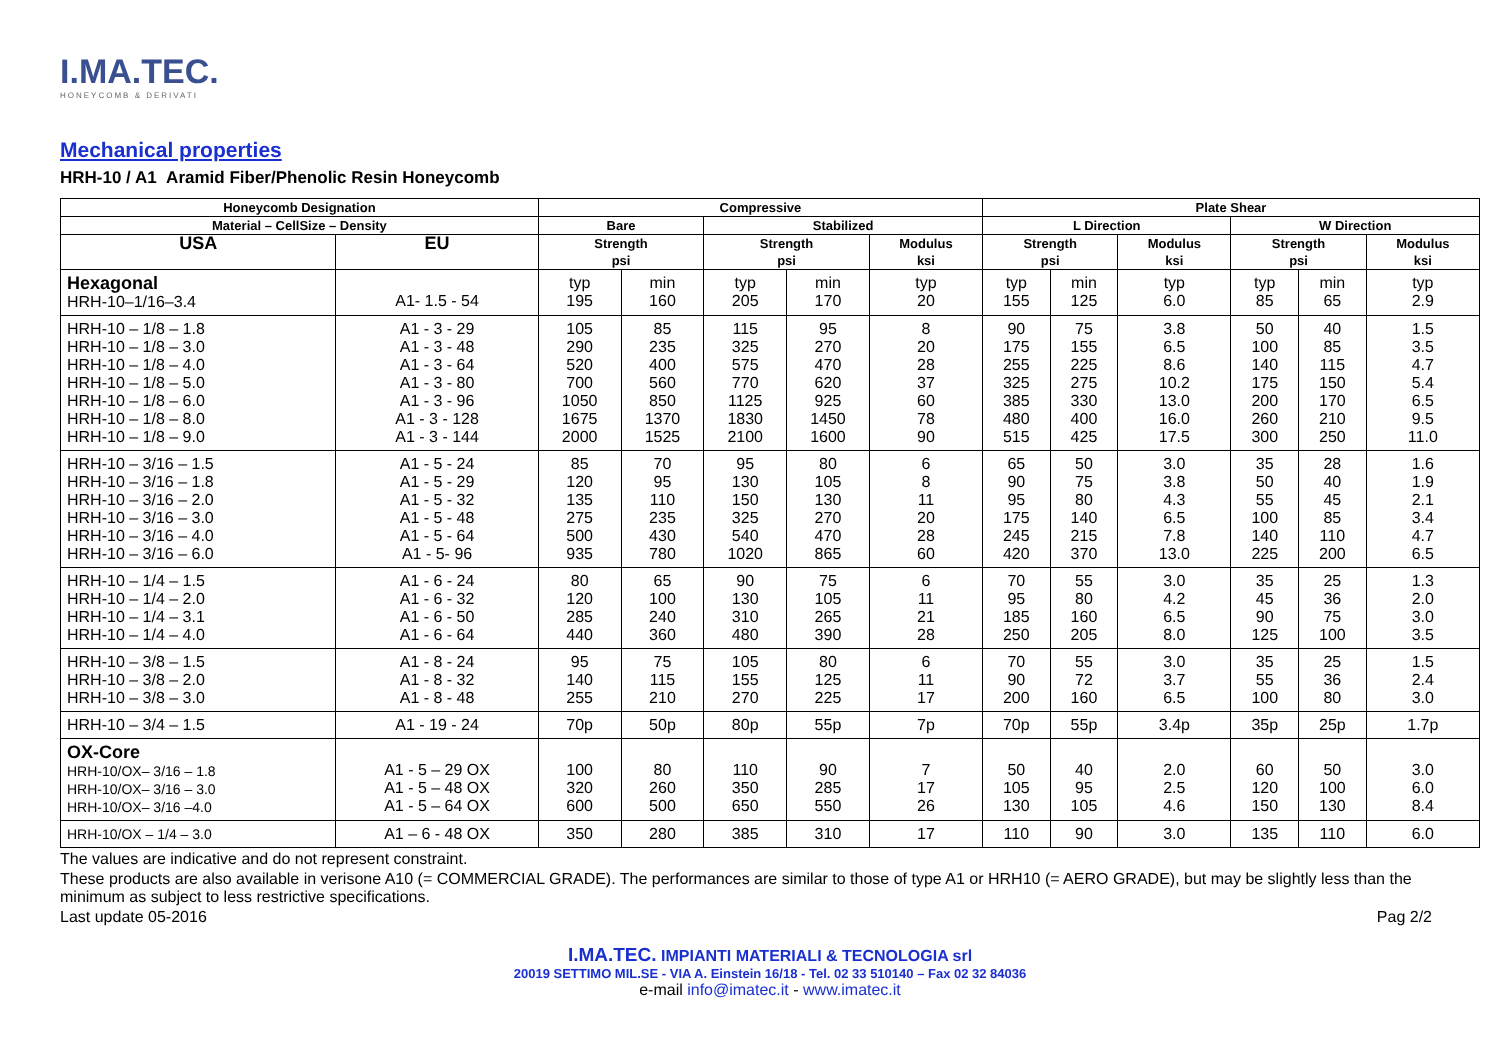I.MA.TEC.
HONEYCOMB & DERIVATI
Mechanical properties
HRH-10 / A1 Aramid Fiber/Phenolic Resin Honeycomb
| Honeycomb Designation | | Compressive | | | | | Plate Shear | | | | | |
| --- | --- | --- | --- | --- | --- | --- | --- | --- | --- | --- | --- | --- |
| Material – CellSize – Density | | Bare | | Stabilized | | | L Direction | | | W Direction | | |
| USA | EU | Strength psi | | Strength psi | | Modulus ksi | Strength psi | | Modulus ksi | Strength psi | | Modulus ksi |
| Hexagonal HRH-10–1/16–3.4 | A1- 1.5 - 54 | typ 195 | min 160 | typ 205 | min 170 | typ 20 | typ 155 | min 125 | typ 6.0 | typ 85 | min 65 | typ 2.9 |
| HRH-10 – 1/8 – 1.8 HRH-10 – 1/8 – 3.0 HRH-10 – 1/8 – 4.0 HRH-10 – 1/8 – 5.0 HRH-10 – 1/8 – 6.0 HRH-10 – 1/8 – 8.0 HRH-10 – 1/8 – 9.0 | A1 - 3 - 29 A1 - 3 - 48 A1 - 3 - 64 A1 - 3 - 80 A1 - 3 - 96 A1 - 3 - 128 A1 - 3 - 144 | 105 290 520 700 1050 1675 2000 | 85 235 400 560 850 1370 1525 | 115 325 575 770 1125 1830 2100 | 95 270 470 620 925 1450 1600 | 8 20 28 37 60 78 90 | 90 175 255 325 385 480 515 | 75 155 225 275 330 400 425 | 3.8 6.5 8.6 10.2 13.0 16.0 17.5 | 50 100 140 175 200 260 300 | 40 85 115 150 170 210 250 | 1.5 3.5 4.7 5.4 6.5 9.5 11.0 |
| HRH-10 – 3/16 – 1.5 HRH-10 – 3/16 – 1.8 HRH-10 – 3/16 – 2.0 HRH-10 – 3/16 – 3.0 HRH-10 – 3/16 – 4.0 HRH-10 – 3/16 – 6.0 | A1 - 5 - 24 A1 - 5 - 29 A1 - 5 - 32 A1 - 5 - 48 A1 - 5 - 64 A1 - 5- 96 | 85 120 135 275 500 935 | 70 95 110 235 430 780 | 95 130 150 325 540 1020 | 80 105 130 270 470 865 | 6 8 11 20 28 60 | 65 90 95 175 245 420 | 50 75 80 140 215 370 | 3.0 3.8 4.3 6.5 7.8 13.0 | 35 50 55 100 140 225 | 28 40 45 85 110 200 | 1.6 1.9 2.1 3.4 4.7 6.5 |
| HRH-10 – 1/4 – 1.5 HRH-10 – 1/4 – 2.0 HRH-10 – 1/4 – 3.1 HRH-10 – 1/4 – 4.0 | A1 - 6 - 24 A1 - 6 - 32 A1 - 6 - 50 A1 - 6 - 64 | 80 120 285 440 | 65 100 240 360 | 90 130 310 480 | 75 105 265 390 | 6 11 21 28 | 70 95 185 250 | 55 80 160 205 | 3.0 4.2 6.5 8.0 | 35 45 90 125 | 25 36 75 100 | 1.3 2.0 3.0 3.5 |
| HRH-10 – 3/8 – 1.5 HRH-10 – 3/8 – 2.0 HRH-10 – 3/8 – 3.0 | A1 - 8 - 24 A1 - 8 - 32 A1 - 8 - 48 | 95 140 255 | 75 115 210 | 105 155 270 | 80 125 225 | 6 11 17 | 70 90 200 | 55 72 160 | 3.0 3.7 6.5 | 35 55 100 | 25 36 80 | 1.5 2.4 3.0 |
| HRH-10 – 3/4 – 1.5 | A1 - 19 - 24 | 70p | 50p | 80p | 55p | 7p | 70p | 55p | 3.4p | 35p | 25p | 1.7p |
| OX-Core HRH-10/OX– 3/16 – 1.8 HRH-10/OX– 3/16 – 3.0 HRH-10/OX– 3/16 –4.0 | A1 - 5 – 29 OX A1 - 5 – 48 OX A1 - 5 – 64 OX | 100 320 600 | 80 260 500 | 110 350 650 | 90 285 550 | 7 17 26 | 50 105 130 | 40 95 105 | 2.0 2.5 4.6 | 60 120 150 | 50 100 130 | 3.0 6.0 8.4 |
| HRH-10/OX – 1/4 – 3.0 | A1 – 6 - 48 OX | 350 | 280 | 385 | 310 | 17 | 110 | 90 | 3.0 | 135 | 110 | 6.0 |
The values are indicative and do not represent constraint.
These products are also available in verisone A10 (= COMMERCIAL GRADE). The performances are similar to those of type A1 or HRH10 (= AERO GRADE), but may be slightly less than the minimum as subject to less restrictive specifications.
Last update 05-2016 Pag 2/2
I.MA.TEC. IMPIANTI MATERIALI & TECNOLOGIA srl
20019 SETTIMO MIL.SE - VIA A. Einstein 16/18 - Tel. 02 33 510140 – Fax 02 32 84036
e-mail info@imatec.it - www.imatec.it